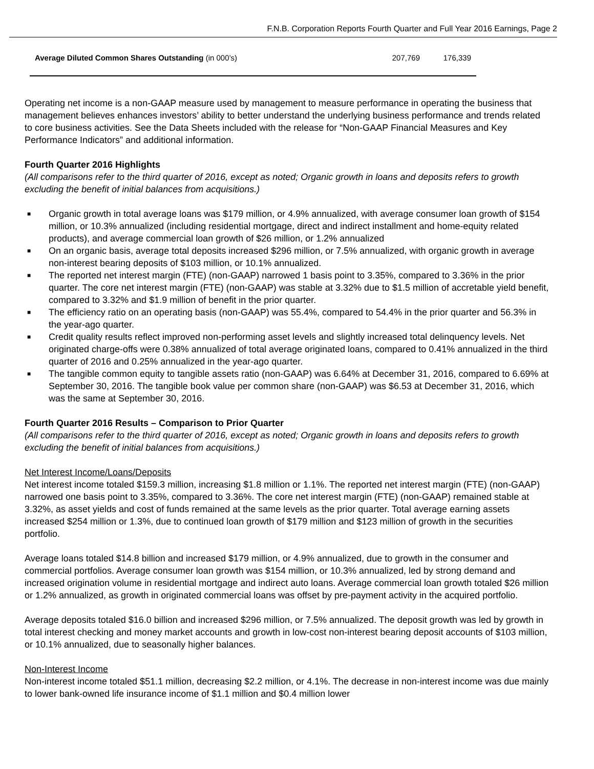F.N.B. Corporation Reports Fourth Quarter and Full Year 2016 Earnings, Page 2
| Average Diluted Common Shares Outstanding (in 000’s) | 207,769 | 176,339 |
Operating net income is a non-GAAP measure used by management to measure performance in operating the business that management believes enhances investors’ ability to better understand the underlying business performance and trends related to core business activities. See the Data Sheets included with the release for “Non-GAAP Financial Measures and Key Performance Indicators” and additional information.
Fourth Quarter 2016 Highlights
(All comparisons refer to the third quarter of 2016, except as noted; Organic growth in loans and deposits refers to growth excluding the benefit of initial balances from acquisitions.)
■ Organic growth in total average loans was $179 million, or 4.9% annualized, with average consumer loan growth of $154 million, or 10.3% annualized (including residential mortgage, direct and indirect installment and home-equity related products), and average commercial loan growth of $26 million, or 1.2% annualized
■ On an organic basis, average total deposits increased $296 million, or 7.5% annualized, with organic growth in average non-interest bearing deposits of $103 million, or 10.1% annualized.
■ The reported net interest margin (FTE) (non-GAAP) narrowed 1 basis point to 3.35%, compared to 3.36% in the prior quarter. The core net interest margin (FTE) (non-GAAP) was stable at 3.32% due to $1.5 million of accretable yield benefit, compared to 3.32% and $1.9 million of benefit in the prior quarter.
■ The efficiency ratio on an operating basis (non-GAAP) was 55.4%, compared to 54.4% in the prior quarter and 56.3% in the year-ago quarter.
■ Credit quality results reflect improved non-performing asset levels and slightly increased total delinquency levels. Net originated charge-offs were 0.38% annualized of total average originated loans, compared to 0.41% annualized in the third quarter of 2016 and 0.25% annualized in the year-ago quarter.
■ The tangible common equity to tangible assets ratio (non-GAAP) was 6.64% at December 31, 2016, compared to 6.69% at September 30, 2016. The tangible book value per common share (non-GAAP) was $6.53 at December 31, 2016, which was the same at September 30, 2016.
Fourth Quarter 2016 Results – Comparison to Prior Quarter
(All comparisons refer to the third quarter of 2016, except as noted; Organic growth in loans and deposits refers to growth excluding the benefit of initial balances from acquisitions.)
Net Interest Income/Loans/Deposits
Net interest income totaled $159.3 million, increasing $1.8 million or 1.1%. The reported net interest margin (FTE) (non-GAAP) narrowed one basis point to 3.35%, compared to 3.36%. The core net interest margin (FTE) (non-GAAP) remained stable at 3.32%, as asset yields and cost of funds remained at the same levels as the prior quarter. Total average earning assets increased $254 million or 1.3%, due to continued loan growth of $179 million and $123 million of growth in the securities portfolio.
Average loans totaled $14.8 billion and increased $179 million, or 4.9% annualized, due to growth in the consumer and commercial portfolios. Average consumer loan growth was $154 million, or 10.3% annualized, led by strong demand and increased origination volume in residential mortgage and indirect auto loans. Average commercial loan growth totaled $26 million or 1.2% annualized, as growth in originated commercial loans was offset by pre-payment activity in the acquired portfolio.
Average deposits totaled $16.0 billion and increased $296 million, or 7.5% annualized. The deposit growth was led by growth in total interest checking and money market accounts and growth in low-cost non-interest bearing deposit accounts of $103 million, or 10.1% annualized, due to seasonally higher balances.
Non-Interest Income
Non-interest income totaled $51.1 million, decreasing $2.2 million, or 4.1%. The decrease in non-interest income was due mainly to lower bank-owned life insurance income of $1.1 million and $0.4 million lower